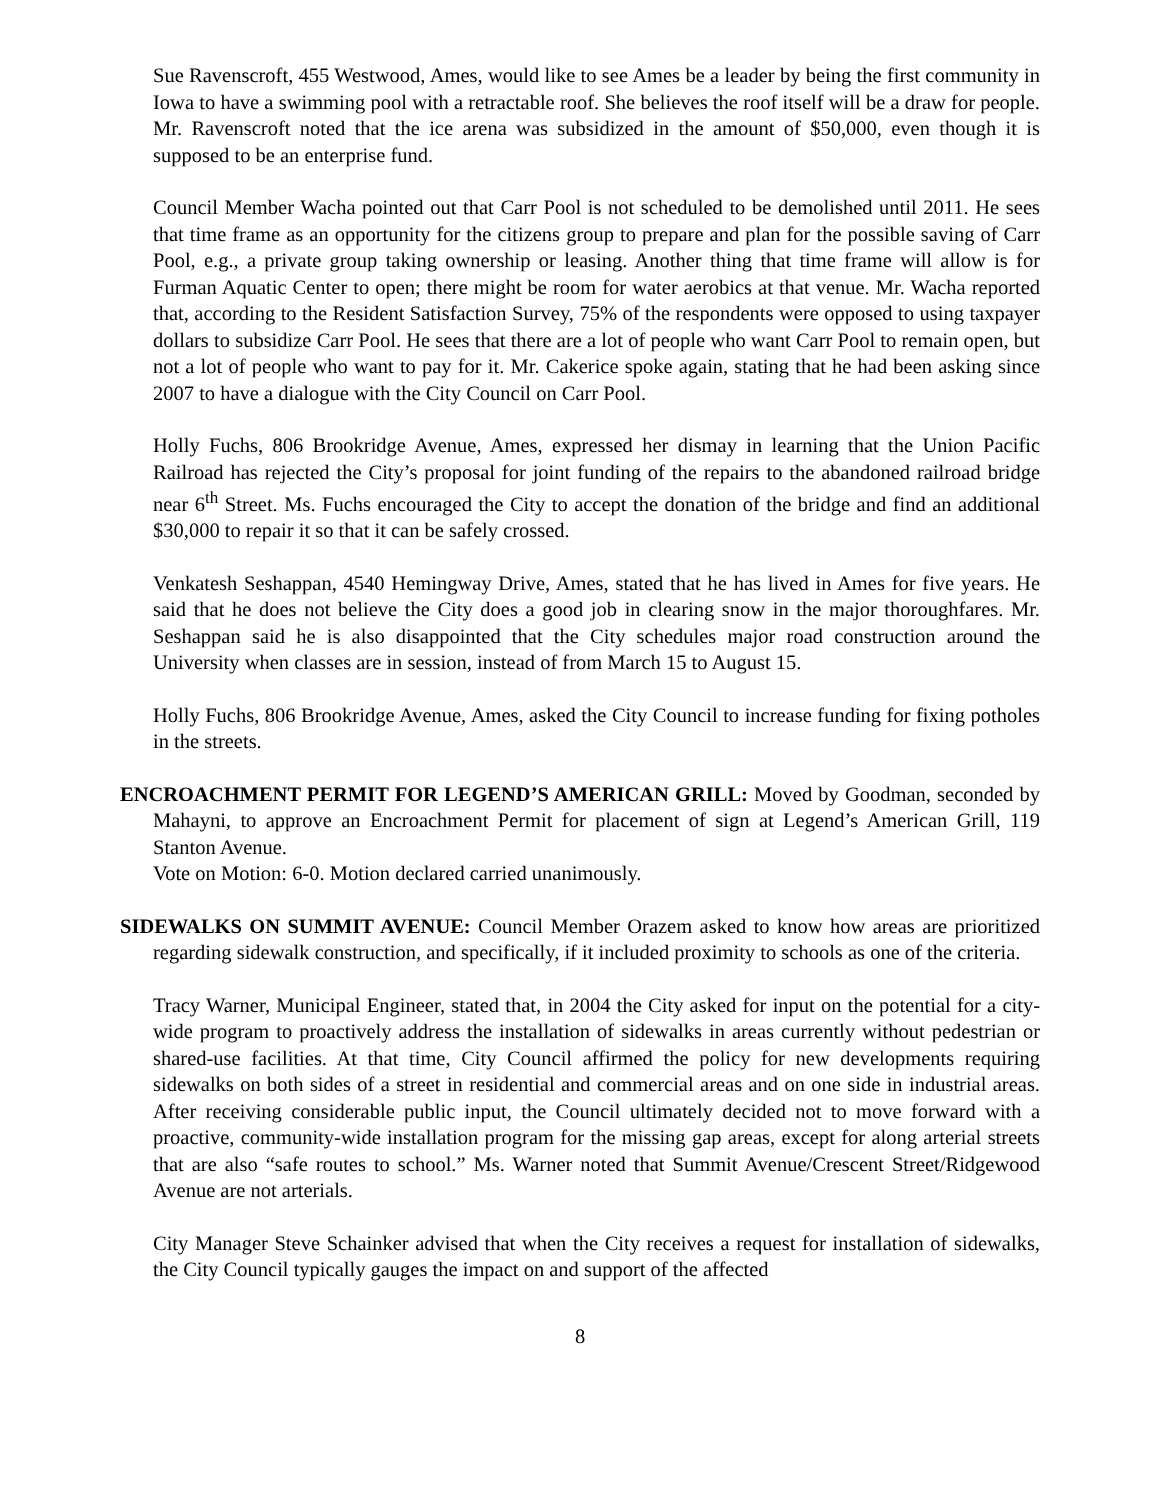Sue Ravenscroft, 455 Westwood, Ames, would like to see Ames be a leader by being the first community in Iowa to have a swimming pool with a retractable roof. She believes the roof itself will be a draw for people. Mr. Ravenscroft noted that the ice arena was subsidized in the amount of $50,000, even though it is supposed to be an enterprise fund.
Council Member Wacha pointed out that Carr Pool is not scheduled to be demolished until 2011. He sees that time frame as an opportunity for the citizens group to prepare and plan for the possible saving of Carr Pool, e.g., a private group taking ownership or leasing. Another thing that time frame will allow is for Furman Aquatic Center to open; there might be room for water aerobics at that venue. Mr. Wacha reported that, according to the Resident Satisfaction Survey, 75% of the respondents were opposed to using taxpayer dollars to subsidize Carr Pool. He sees that there are a lot of people who want Carr Pool to remain open, but not a lot of people who want to pay for it. Mr. Cakerice spoke again, stating that he had been asking since 2007 to have a dialogue with the City Council on Carr Pool.
Holly Fuchs, 806 Brookridge Avenue, Ames, expressed her dismay in learning that the Union Pacific Railroad has rejected the City’s proposal for joint funding of the repairs to the abandoned railroad bridge near 6<sup>th</sup> Street. Ms. Fuchs encouraged the City to accept the donation of the bridge and find an additional $30,000 to repair it so that it can be safely crossed.
Venkatesh Seshappan, 4540 Hemingway Drive, Ames, stated that he has lived in Ames for five years. He said that he does not believe the City does a good job in clearing snow in the major thoroughfares. Mr. Seshappan said he is also disappointed that the City schedules major road construction around the University when classes are in session, instead of from March 15 to August 15.
Holly Fuchs, 806 Brookridge Avenue, Ames, asked the City Council to increase funding for fixing potholes in the streets.
ENCROACHMENT PERMIT FOR LEGEND’S AMERICAN GRILL: Moved by Goodman, seconded by Mahayni, to approve an Encroachment Permit for placement of sign at Legend’s American Grill, 119 Stanton Avenue.
Vote on Motion: 6-0. Motion declared carried unanimously.
SIDEWALKS ON SUMMIT AVENUE: Council Member Orazem asked to know how areas are prioritized regarding sidewalk construction, and specifically, if it included proximity to schools as one of the criteria.
Tracy Warner, Municipal Engineer, stated that, in 2004 the City asked for input on the potential for a city-wide program to proactively address the installation of sidewalks in areas currently without pedestrian or shared-use facilities. At that time, City Council affirmed the policy for new developments requiring sidewalks on both sides of a street in residential and commercial areas and on one side in industrial areas. After receiving considerable public input, the Council ultimately decided not to move forward with a proactive, community-wide installation program for the missing gap areas, except for along arterial streets that are also “safe routes to school.” Ms. Warner noted that Summit Avenue/Crescent Street/Ridgewood Avenue are not arterials.
City Manager Steve Schainker advised that when the City receives a request for installation of sidewalks, the City Council typically gauges the impact on and support of the affected
8